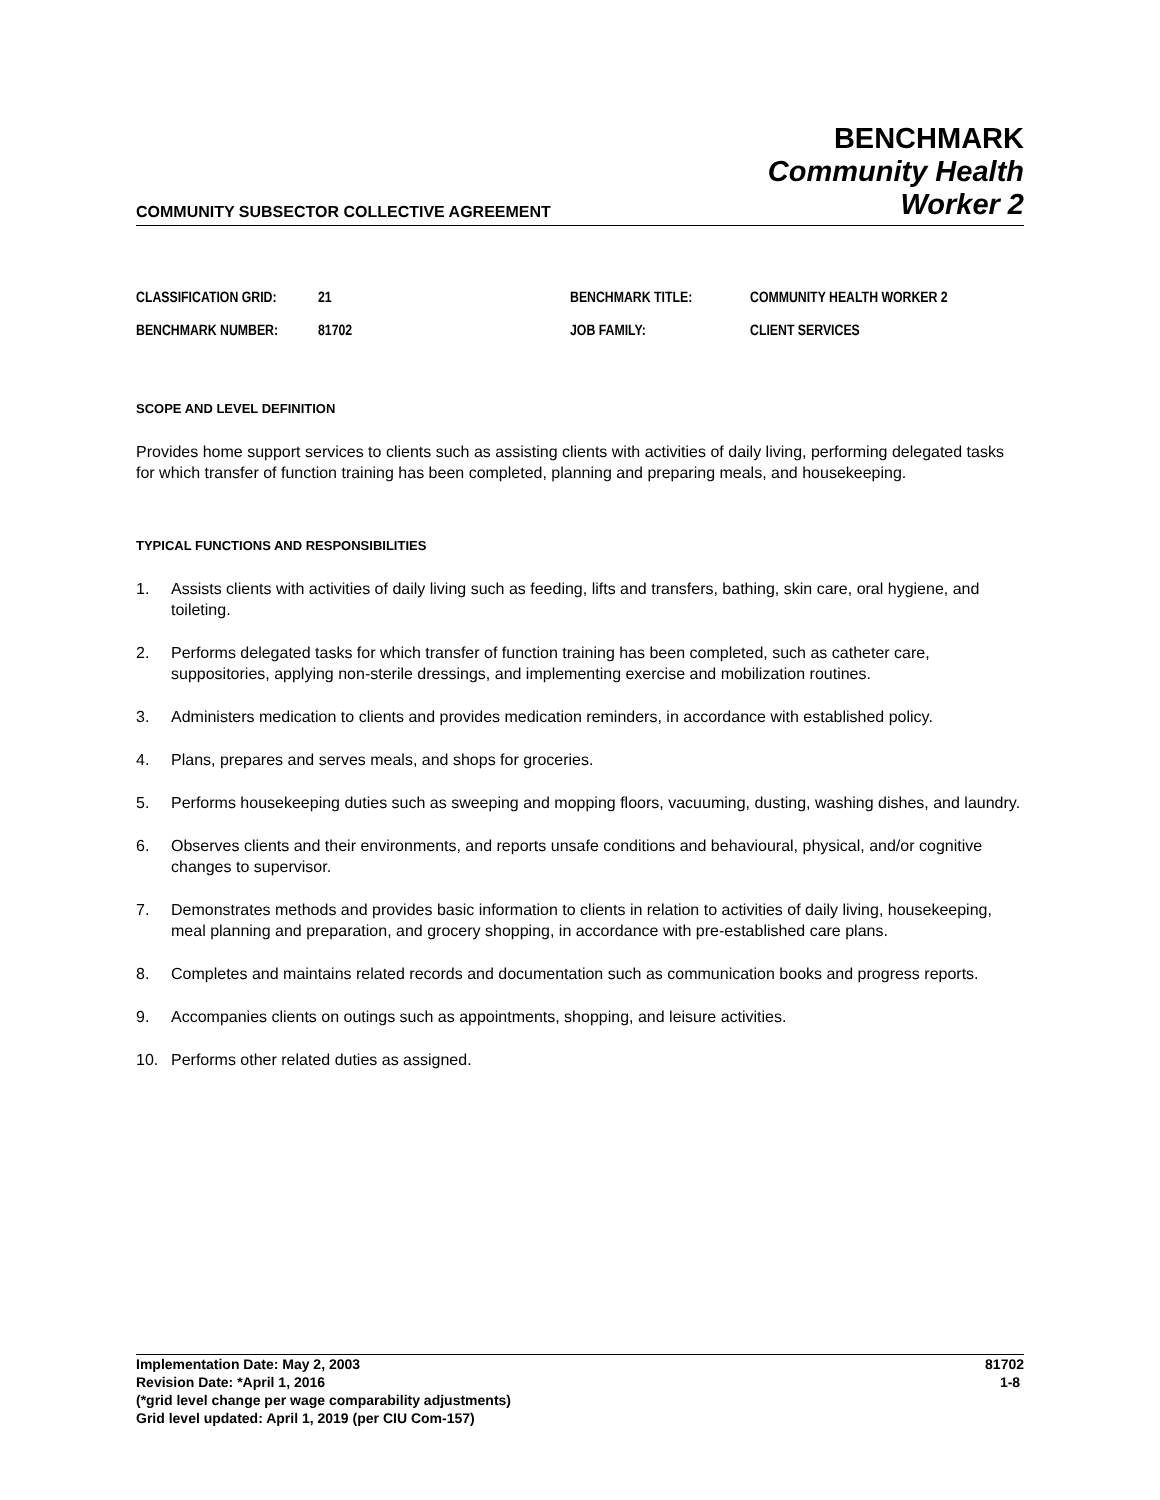COMMUNITY SUBSECTOR COLLECTIVE AGREEMENT
BENCHMARK
Community Health
Worker 2
| CLASSIFICATION GRID: | 21 | BENCHMARK TITLE: | COMMUNITY HEALTH WORKER 2 |
| BENCHMARK NUMBER: | 81702 | JOB FAMILY: | CLIENT SERVICES |
SCOPE AND LEVEL DEFINITION
Provides home support services to clients such as assisting clients with activities of daily living, performing delegated tasks for which transfer of function training has been completed, planning and preparing meals, and housekeeping.
TYPICAL FUNCTIONS AND RESPONSIBILITIES
1. Assists clients with activities of daily living such as feeding, lifts and transfers, bathing, skin care, oral hygiene, and toileting.
2. Performs delegated tasks for which transfer of function training has been completed, such as catheter care, suppositories, applying non-sterile dressings, and implementing exercise and mobilization routines.
3. Administers medication to clients and provides medication reminders, in accordance with established policy.
4. Plans, prepares and serves meals, and shops for groceries.
5. Performs housekeeping duties such as sweeping and mopping floors, vacuuming, dusting, washing dishes, and laundry.
6. Observes clients and their environments, and reports unsafe conditions and behavioural, physical, and/or cognitive changes to supervisor.
7. Demonstrates methods and provides basic information to clients in relation to activities of daily living, housekeeping, meal planning and preparation, and grocery shopping, in accordance with pre-established care plans.
8. Completes and maintains related records and documentation such as communication books and progress reports.
9. Accompanies clients on outings such as appointments, shopping, and leisure activities.
10. Performs other related duties as assigned.
Implementation Date: May 2, 2003
Revision Date: *April 1, 2016
(*grid level change per wage comparability adjustments)
Grid level updated: April 1, 2019 (per CIU Com-157)
81702
1-8